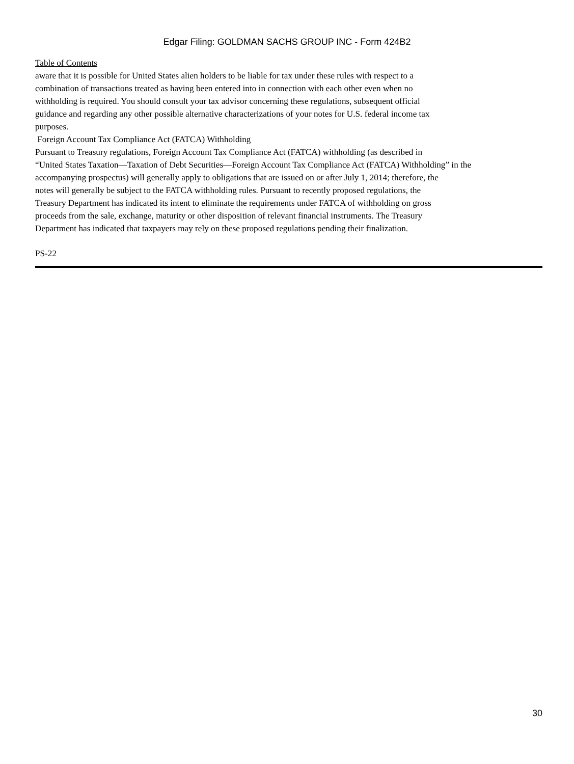Edgar Filing: GOLDMAN SACHS GROUP INC - Form 424B2
Table of Contents
aware that it is possible for United States alien holders to be liable for tax under these rules with respect to a
combination of transactions treated as having been entered into in connection with each other even when no
withholding is required. You should consult your tax advisor concerning these regulations, subsequent official
guidance and regarding any other possible alternative characterizations of your notes for U.S. federal income tax
purposes.
Foreign Account Tax Compliance Act (FATCA) Withholding
Pursuant to Treasury regulations, Foreign Account Tax Compliance Act (FATCA) withholding (as described in
“United States Taxation—Taxation of Debt Securities—Foreign Account Tax Compliance Act (FATCA) Withholding” in the
accompanying prospectus) will generally apply to obligations that are issued on or after July 1, 2014; therefore, the
notes will generally be subject to the FATCA withholding rules. Pursuant to recently proposed regulations, the
Treasury Department has indicated its intent to eliminate the requirements under FATCA of withholding on gross
proceeds from the sale, exchange, maturity or other disposition of relevant financial instruments. The Treasury
Department has indicated that taxpayers may rely on these proposed regulations pending their finalization.
PS-22
30